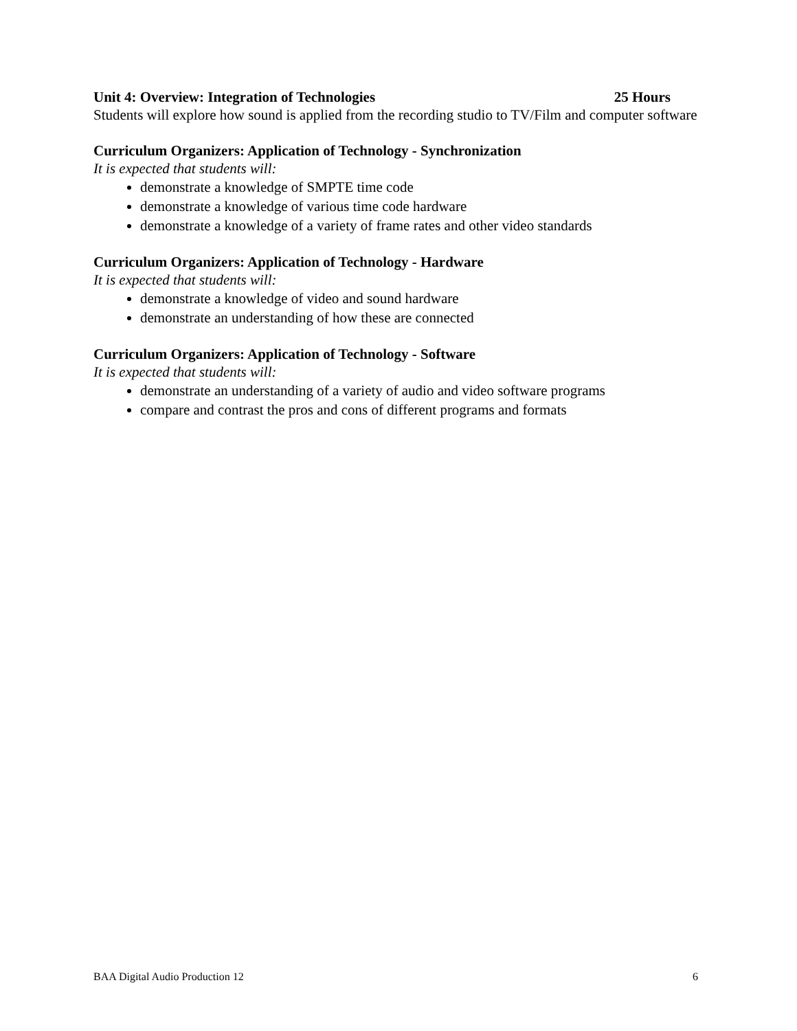Unit 4: Overview: Integration of Technologies 25 Hours
Students will explore how sound is applied from the recording studio to TV/Film and computer software
Curriculum Organizers: Application of Technology - Synchronization
It is expected that students will:
demonstrate a knowledge of SMPTE time code
demonstrate a knowledge of various time code hardware
demonstrate a knowledge of a variety of frame rates and other video standards
Curriculum Organizers: Application of Technology - Hardware
It is expected that students will:
demonstrate a knowledge of video and sound hardware
demonstrate an understanding of how these are connected
Curriculum Organizers: Application of Technology - Software
It is expected that students will:
demonstrate an understanding of a variety of audio and video software programs
compare and contrast the pros and cons of different programs and formats
BAA Digital Audio Production 12 6